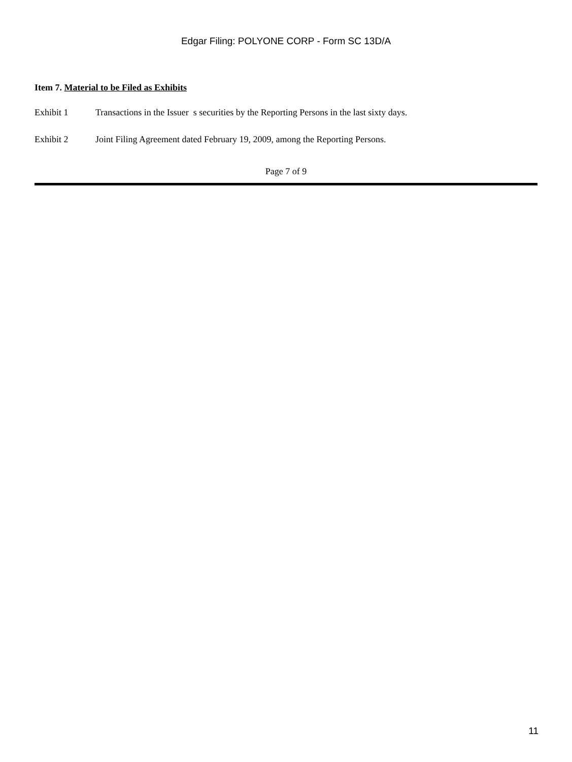Edgar Filing: POLYONE CORP - Form SC 13D/A
Item 7. Material to be Filed as Exhibits
Exhibit 1 Transactions in the Issuer s securities by the Reporting Persons in the last sixty days.
Exhibit 2 Joint Filing Agreement dated February 19, 2009, among the Reporting Persons.
Page 7 of 9
11